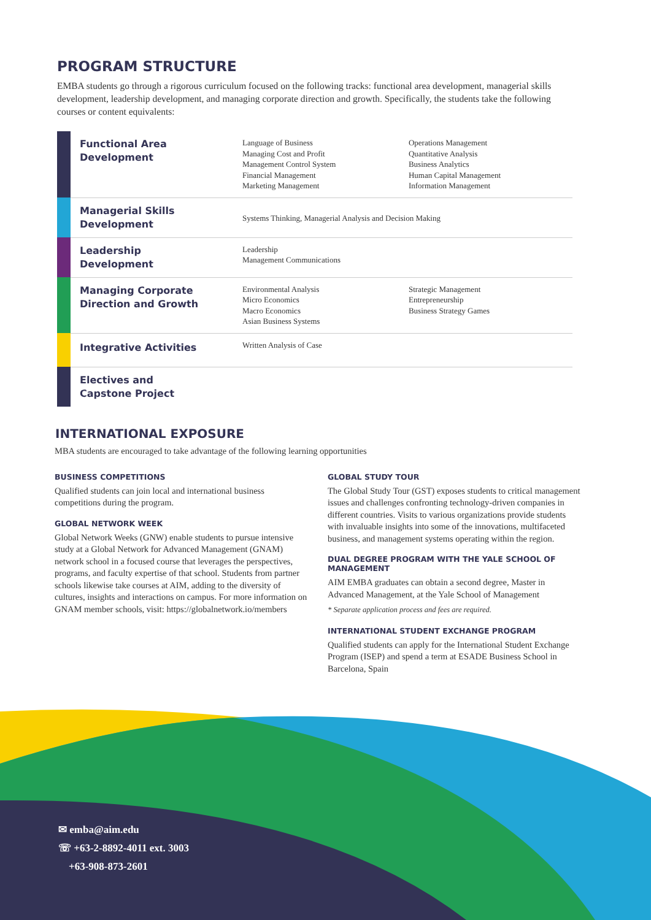PROGRAM STRUCTURE
EMBA students go through a rigorous curriculum focused on the following tracks: functional area development, managerial skills development, leadership development, and managing corporate direction and growth. Specifically, the students take the following courses or content equivalents:
| | Functional Area Development | Language of Business Managing Cost and Profit Management Control System Financial Management Marketing Management | Operations Management Quantitative Analysis Business Analytics Human Capital Management Information Management |
| | Managerial Skills Development | Systems Thinking, Managerial Analysis and Decision Making | |
| | Leadership Development | Leadership Management Communications | |
| | Managing Corporate Direction and Growth | Environmental Analysis Micro Economics Macro Economics Asian Business Systems | Strategic Management Entrepreneurship Business Strategy Games |
| | Integrative Activities | Written Analysis of Case | |
| | Electives and Capstone Project | | |
INTERNATIONAL EXPOSURE
MBA students are encouraged to take advantage of the following learning opportunities
BUSINESS COMPETITIONS
Qualified students can join local and international business competitions during the program.
GLOBAL NETWORK WEEK
Global Network Weeks (GNW) enable students to pursue intensive study at a Global Network for Advanced Management (GNAM) network school in a focused course that leverages the perspectives, programs, and faculty expertise of that school. Students from partner schools likewise take courses at AIM, adding to the diversity of cultures, insights and interactions on campus. For more information on GNAM member schools, visit: https://globalnetwork.io/members
GLOBAL STUDY TOUR
The Global Study Tour (GST) exposes students to critical management issues and challenges confronting technology-driven companies in different countries. Visits to various organizations provide students with invaluable insights into some of the innovations, multifaceted business, and management systems operating within the region.
DUAL DEGREE PROGRAM WITH THE YALE SCHOOL OF MANAGEMENT
AIM EMBA graduates can obtain a second degree, Master in Advanced Management, at the Yale School of Management
* Separate application process and fees are required.
INTERNATIONAL STUDENT EXCHANGE PROGRAM
Qualified students can apply for the International Student Exchange Program (ISEP) and spend a term at ESADE Business School in Barcelona, Spain
✉ emba@aim.edu
☏ +63-2-8892-4011 ext. 3003
+63-908-873-2601